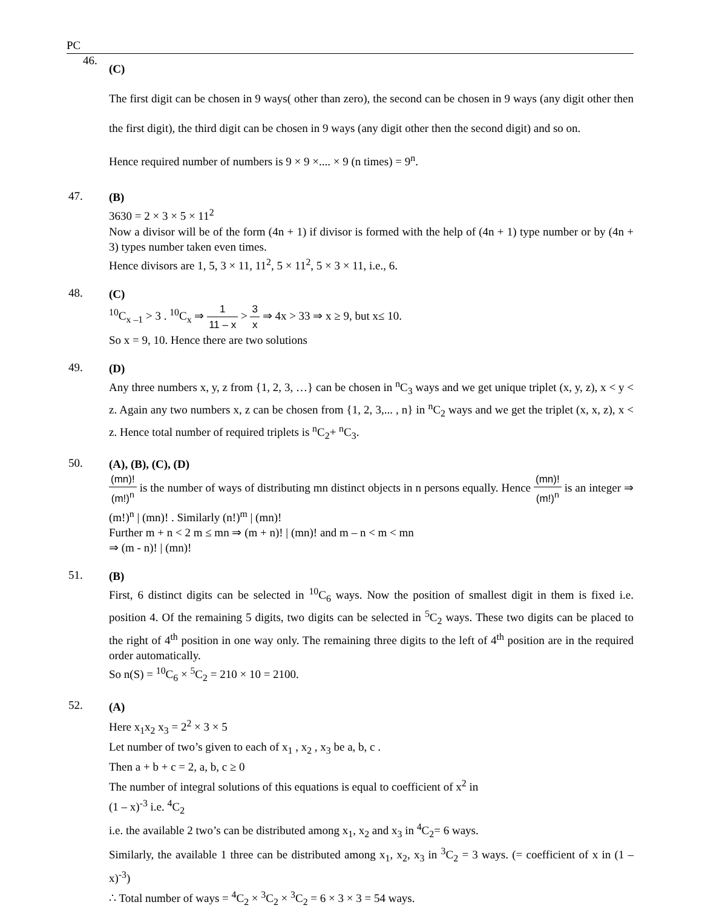PC
46.
(C)
The first digit can be chosen in 9 ways( other than zero), the second can be chosen in 9 ways (any digit other then the first digit), the third digit can be chosen in 9 ways (any digit other then the second digit) and so on.
Hence required number of numbers is 9 × 9 ×.... × 9 (n times) = 9<sup>n</sup>.
47.
(B)
3630 = 2 × 3 × 5 × 11<sup>2</sup>
Now a divisor will be of the form (4n + 1) if divisor is formed with the help of (4n + 1) type number or by (4n + 3) types number taken even times.
Hence divisors are 1, 5, 3 × 11, 11<sup>2</sup>, 5 × 11<sup>2</sup>, 5 × 3 × 11, i.e., 6.
48.
(C)
<sup>10</sup>C<sub>x –1</sub> > 3 . <sup>10</sup>C<sub>x</sub> ⇒ 1 11 – x > 3 x ⇒ 4x > 33 ⇒ x ≥ 9, but x≤ 10.
So x = 9, 10. Hence there are two solutions
49.
(D)
Any three numbers x, y, z from {1, 2, 3, …} can be chosen in <sup>n</sup>C<sub>3</sub> ways and we get unique triplet (x, y, z), x < y < z. Again any two numbers x, z can be chosen from {1, 2, 3,... , n} in <sup>n</sup>C<sub>2</sub> ways and we get the triplet (x, x, z), x < z. Hence total number of required triplets is <sup>n</sup>C<sub>2</sub>+ <sup>n</sup>C<sub>3</sub>.
50.
(A), (B), (C), (D)
(mn)! (m!)<sup>n</sup> is the number of ways of distributing mn distinct objects in n persons equally. Hence (mn)! (m!)<sup>n</sup> is an integer ⇒ (m!)<sup>n</sup> | (mn)! . Similarly (n!)<sup>m</sup> | (mn)!
Further m + n < 2 m ≤ mn ⇒ (m + n)! | (mn)! and m – n < m < mn
⇒ (m - n)! | (mn)!
51.
(B)
First, 6 distinct digits can be selected in <sup>10</sup>C<sub>6</sub> ways. Now the position of smallest digit in them is fixed i.e. position 4. Of the remaining 5 digits, two digits can be selected in <sup>5</sup>C<sub>2</sub> ways. These two digits can be placed to the right of 4<sup>th</sup> position in one way only. The remaining three digits to the left of 4<sup>th</sup> position are in the required order automatically.
So n(S) = <sup>10</sup>C<sub>6</sub> × <sup>5</sup>C<sub>2</sub> = 210 × 10 = 2100.
52.
(A)
Here x<sub>1</sub>x<sub>2</sub> x<sub>3</sub> = 2<sup>2</sup> × 3 × 5
Let number of two’s given to each of x<sub>1</sub> , x<sub>2</sub> , x<sub>3</sub> be a, b, c .
Then a + b + c = 2, a, b, c ≥ 0
The number of integral solutions of this equations is equal to coefficient of x<sup>2</sup> in
(1 – x)<sup>-3</sup> i.e. <sup>4</sup>C<sub>2</sub>
i.e. the available 2 two’s can be distributed among x<sub>1</sub>, x<sub>2</sub> and x<sub>3</sub> in <sup>4</sup>C<sub>2</sub>= 6 ways.
Similarly, the available 1 three can be distributed among x<sub>1</sub>, x<sub>2</sub>, x<sub>3</sub> in <sup>3</sup>C<sub>2</sub> = 3 ways. (= coefficient of x in (1 – x)<sup>-3</sup>)
∴ Total number of ways = <sup>4</sup>C<sub>2</sub> × <sup>3</sup>C<sub>2</sub> × <sup>3</sup>C<sub>2</sub> = 6 × 3 × 3 = 54 ways.